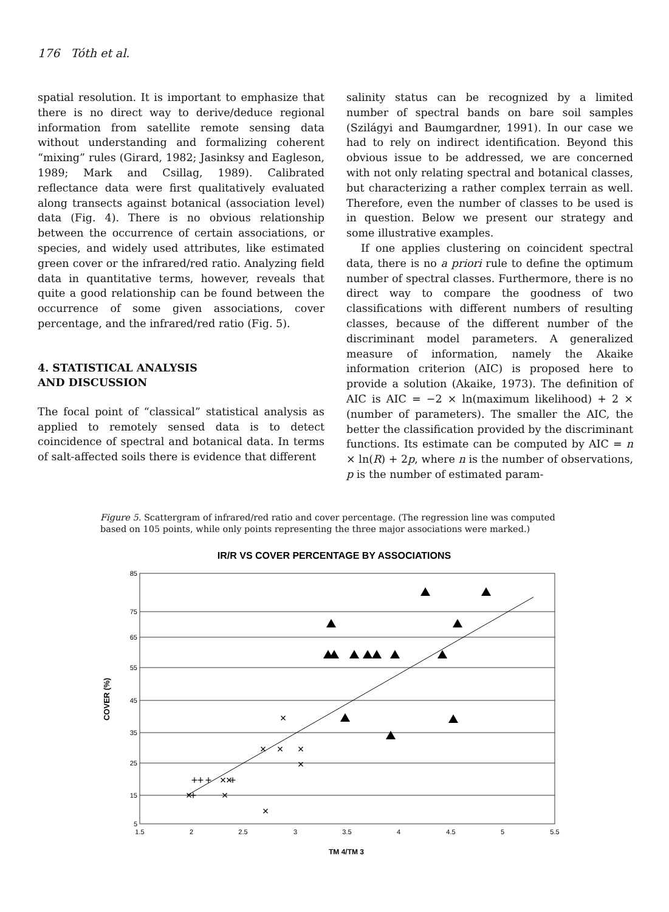176 Tóth et al.
spatial resolution. It is important to emphasize that there is no direct way to derive/deduce regional information from satellite remote sensing data without understanding and formalizing coherent “mixing” rules (Girard, 1982; Jasinksy and Eagleson, 1989; Mark and Csillag, 1989). Calibrated reflectance data were first qualitatively evaluated along transects against botanical (association level) data (Fig. 4). There is no obvious relationship between the occurrence of certain associations, or species, and widely used attributes, like estimated green cover or the infrared/red ratio. Analyzing field data in quantitative terms, however, reveals that quite a good relationship can be found between the occurrence of some given associations, cover percentage, and the infrared/red ratio (Fig. 5).
4. STATISTICAL ANALYSIS
AND DISCUSSION
The focal point of “classical” statistical analysis as applied to remotely sensed data is to detect coincidence of spectral and botanical data. In terms of salt-affected soils there is evidence that different
salinity status can be recognized by a limited number of spectral bands on bare soil samples (Szilágyi and Baumgardner, 1991). In our case we had to rely on indirect identification. Beyond this obvious issue to be addressed, we are concerned with not only relating spectral and botanical classes, but characterizing a rather complex terrain as well. Therefore, even the number of classes to be used is in question. Below we present our strategy and some illustrative examples.
If one applies clustering on coincident spectral data, there is no a priori rule to define the optimum number of spectral classes. Furthermore, there is no direct way to compare the goodness of two classifications with different numbers of resulting classes, because of the different number of the discriminant model parameters. A generalized measure of information, namely the Akaike information criterion (AIC) is proposed here to provide a solution (Akaike, 1973). The definition of AIC is AIC = −2 × ln(maximum likelihood) + 2 × (number of parameters). The smaller the AIC, the better the classification provided by the discriminant functions. Its estimate can be computed by AIC = n × ln(R) + 2p, where n is the number of observations, p is the number of estimated param-
Figure 5. Scattergram of infrared/red ratio and cover percentage. (The regression line was computed based on 105 points, while only points representing the three major associations were marked.)
IR/R VS COVER PERCENTAGE BY ASSOCIATIONS
85
75
65
55
45
35
25
15
5
1.5
2
2.5
3
3.5
4
4.5
5
5.5
TM 4/TM 3
COVER (%)
×
×
×
×
×
×
×
×
×
×
+
+
+
+
+